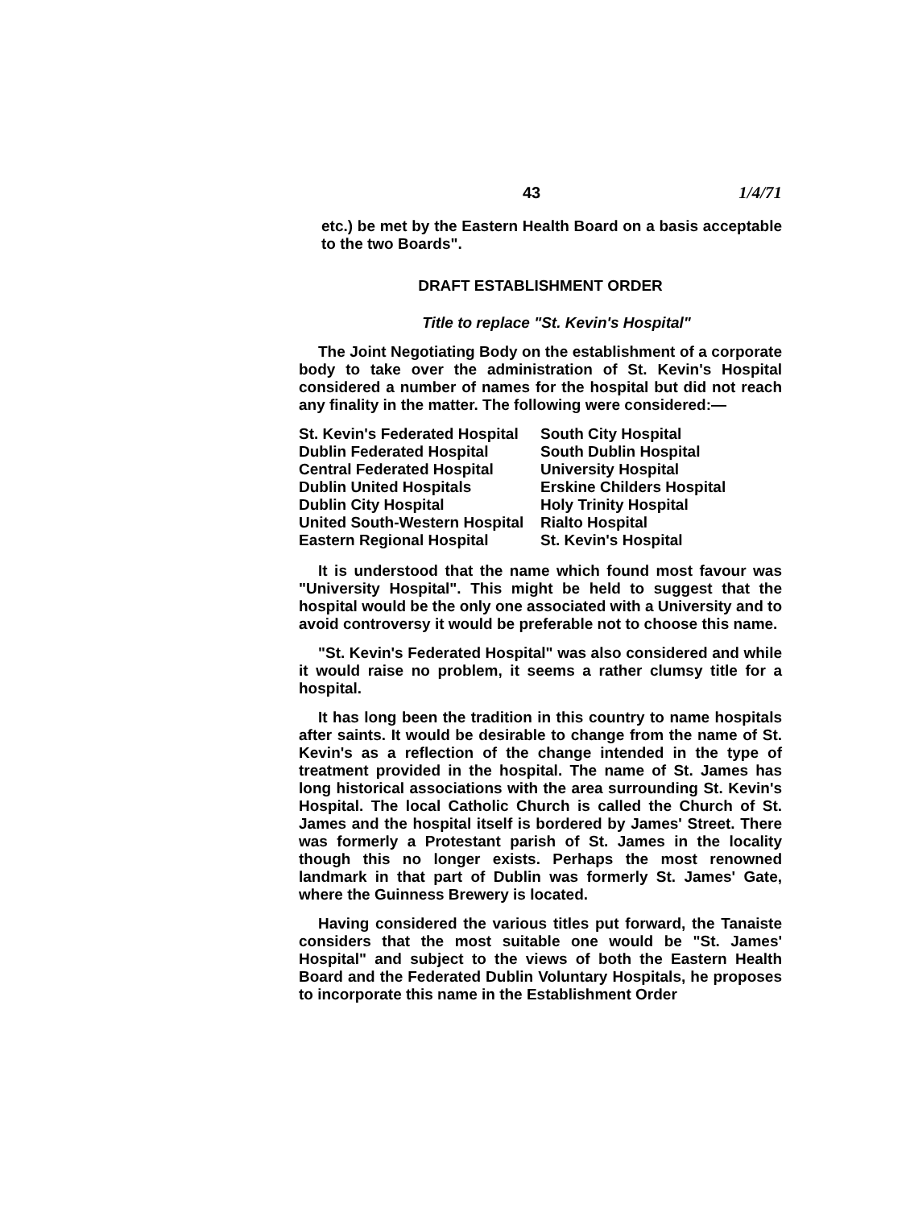43 1/4/71
etc.) be met by the Eastern Health Board on a basis acceptable to the two Boards".
DRAFT ESTABLISHMENT ORDER
Title to replace "St. Kevin's Hospital"
The Joint Negotiating Body on the establishment of a corporate body to take over the administration of St. Kevin's Hospital considered a number of names for the hospital but did not reach any finality in the matter. The following were considered:—
St. Kevin's Federated Hospital
Dublin Federated Hospital
Central Federated Hospital
Dublin United Hospitals
Dublin City Hospital
United South-Western Hospital
Eastern Regional Hospital
South City Hospital
South Dublin Hospital
University Hospital
Erskine Childers Hospital
Holy Trinity Hospital
Rialto Hospital
St. Kevin's Hospital
It is understood that the name which found most favour was "University Hospital". This might be held to suggest that the hospital would be the only one associated with a University and to avoid controversy it would be preferable not to choose this name.
"St. Kevin's Federated Hospital" was also considered and while it would raise no problem, it seems a rather clumsy title for a hospital.
It has long been the tradition in this country to name hospitals after saints. It would be desirable to change from the name of St. Kevin's as a reflection of the change intended in the type of treatment provided in the hospital. The name of St. James has long historical associations with the area surrounding St. Kevin's Hospital. The local Catholic Church is called the Church of St. James and the hospital itself is bordered by James' Street. There was formerly a Protestant parish of St. James in the locality though this no longer exists. Perhaps the most renowned landmark in that part of Dublin was formerly St. James' Gate, where the Guinness Brewery is located.
Having considered the various titles put forward, the Tanaiste considers that the most suitable one would be "St. James' Hospital" and subject to the views of both the Eastern Health Board and the Federated Dublin Voluntary Hospitals, he proposes to incorporate this name in the Establishment Order